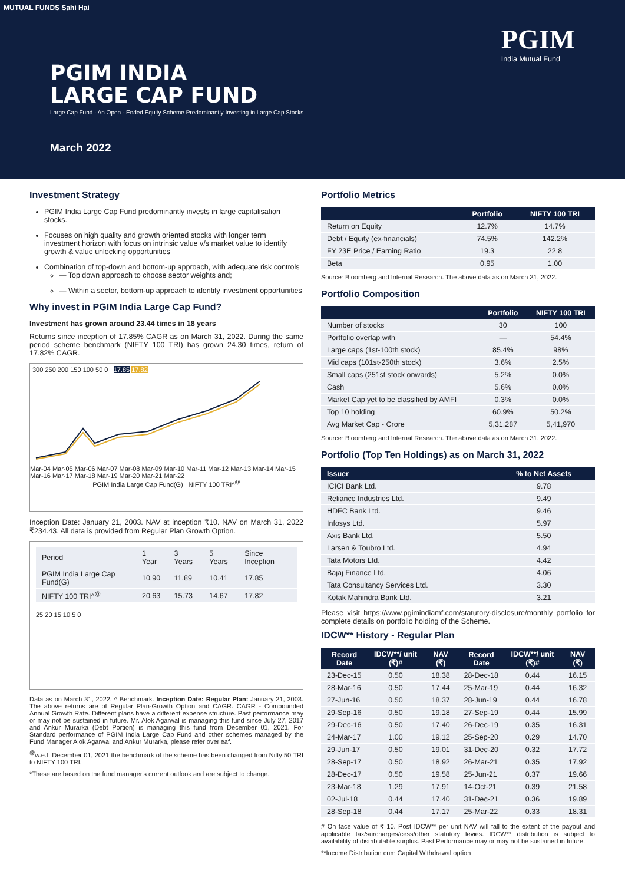MUTUAL FUNDS Sahi Hai
PGIM
India Mutual Fund
PGIM INDIA
LARGE CAP FUND
Large Cap Fund - An Open - Ended Equity Scheme Predominantly Investing in Large Cap Stocks
March 2022
Investment Strategy
PGIM India Large Cap Fund predominantly invests in large capitalisation stocks.
Focuses on high quality and growth oriented stocks with longer term investment horizon with focus on intrinsic value v/s market value to identify growth & value unlocking opportunities
Combination of top-down and bottom-up approach, with adequate risk controls
— Top down approach to choose sector weights and;
— Within a sector, bottom-up approach to identify investment opportunities
Why invest in PGIM India Large Cap Fund?
Investment has grown around 23.44 times in 18 years
Returns since inception of 17.85% CAGR as on March 31, 2022. During the same period scheme benchmark (NIFTY 100 TRI) has grown 24.30 times, return of 17.82% CAGR.
300 250 200 150 100 50 0 17.85 17.82
Mar-04 Mar-05 Mar-06 Mar-07 Mar-08 Mar-09 Mar-10 Mar-11 Mar-12 Mar-13 Mar-14 Mar-15 Mar-16 Mar-17 Mar-18 Mar-19 Mar-20 Mar-21 Mar-22
PGIM India Large Cap Fund(G) NIFTY 100 TRI^<sup>@</sup>
Inception Date: January 21, 2003. NAV at inception ₹10. NAV on March 31, 2022 ₹234.43. All data is provided from Regular Plan Growth Option.
| Period | 1 Year | 3 Years | 5 Years | Since Inception |
| PGIM India Large Cap Fund(G) | 10.90 | 11.89 | 10.41 | 17.85 |
| NIFTY 100 TRI^<sup>@</sup> | 20.63 | 15.73 | 14.67 | 17.82 |
25 20 15 10 5 0
Data as on March 31, 2022. ^ Benchmark. Inception Date: Regular Plan: January 21, 2003. The above returns are of Regular Plan-Growth Option and CAGR. CAGR - Compounded Annual Growth Rate. Different plans have a different expense structure. Past performance may or may not be sustained in future. Mr. Alok Agarwal is managing this fund since July 27, 2017 and Ankur Murarka (Debt Portion) is managing this fund from December 01, 2021. For Standard performance of PGIM India Large Cap Fund and other schemes managed by the Fund Manager Alok Agarwal and Ankur Murarka, please refer overleaf.
<sup>@</sup>w.e.f. December 01, 2021 the benchmark of the scheme has been changed from Nifty 50 TRI to NIFTY 100 TRI.
*These are based on the fund manager's current outlook and are subject to change.
Portfolio Metrics
| | Portfolio | NIFTY 100 TRI |
| --- | --- | --- |
| Return on Equity | 12.7% | 14.7% |
| Debt / Equity (ex-financials) | 74.5% | 142.2% |
| FY 23E Price / Earning Ratio | 19.3 | 22.8 |
| Beta | 0.95 | 1.00 |
Source: Bloomberg and Internal Research. The above data as on March 31, 2022.
Portfolio Composition
| | Portfolio | NIFTY 100 TRI |
| --- | --- | --- |
| Number of stocks | 30 | 100 |
| Portfolio overlap with | — | 54.4% |
| Large caps (1st-100th stock) | 85.4% | 98% |
| Mid caps (101st-250th stock) | 3.6% | 2.5% |
| Small caps (251st stock onwards) | 5.2% | 0.0% |
| Cash | 5.6% | 0.0% |
| Market Cap yet to be classified by AMFI | 0.3% | 0.0% |
| Top 10 holding | 60.9% | 50.2% |
| Avg Market Cap - Crore | 5,31,287 | 5,41,970 |
Source: Bloomberg and Internal Research. The above data as on March 31, 2022.
Portfolio (Top Ten Holdings) as on March 31, 2022
| Issuer | % to Net Assets |
| --- | --- |
| ICICI Bank Ltd. | 9.78 |
| Reliance Industries Ltd. | 9.49 |
| HDFC Bank Ltd. | 9.46 |
| Infosys Ltd. | 5.97 |
| Axis Bank Ltd. | 5.50 |
| Larsen & Toubro Ltd. | 4.94 |
| Tata Motors Ltd. | 4.42 |
| Bajaj Finance Ltd. | 4.06 |
| Tata Consultancy Services Ltd. | 3.30 |
| Kotak Mahindra Bank Ltd. | 3.21 |
Please visit https://www.pgimindiamf.com/statutory-disclosure/monthly portfolio for complete details on portfolio holding of the Scheme.
IDCW** History - Regular Plan
| Record Date | IDCW**/ unit (₹)# | NAV (₹) | Record Date | IDCW**/ unit (₹)# | NAV (₹) |
| --- | --- | --- | --- | --- | --- |
| 23-Dec-15 | 0.50 | 18.38 | 28-Dec-18 | 0.44 | 16.15 |
| 28-Mar-16 | 0.50 | 17.44 | 25-Mar-19 | 0.44 | 16.32 |
| 27-Jun-16 | 0.50 | 18.37 | 28-Jun-19 | 0.44 | 16.78 |
| 29-Sep-16 | 0.50 | 19.18 | 27-Sep-19 | 0.44 | 15.99 |
| 29-Dec-16 | 0.50 | 17.40 | 26-Dec-19 | 0.35 | 16.31 |
| 24-Mar-17 | 1.00 | 19.12 | 25-Sep-20 | 0.29 | 14.70 |
| 29-Jun-17 | 0.50 | 19.01 | 31-Dec-20 | 0.32 | 17.72 |
| 28-Sep-17 | 0.50 | 18.92 | 26-Mar-21 | 0.35 | 17.92 |
| 28-Dec-17 | 0.50 | 19.58 | 25-Jun-21 | 0.37 | 19.66 |
| 23-Mar-18 | 1.29 | 17.91 | 14-Oct-21 | 0.39 | 21.58 |
| 02-Jul-18 | 0.44 | 17.40 | 31-Dec-21 | 0.36 | 19.89 |
| 28-Sep-18 | 0.44 | 17.17 | 25-Mar-22 | 0.33 | 18.31 |
# On face value of ₹ 10. Post IDCW** per unit NAV will fall to the extent of the payout and applicable tax/surcharges/cess/other statutory levies. IDCW** distribution is subject to availability of distributable surplus. Past Performance may or may not be sustained in future.
**Income Distribution cum Capital Withdrawal option